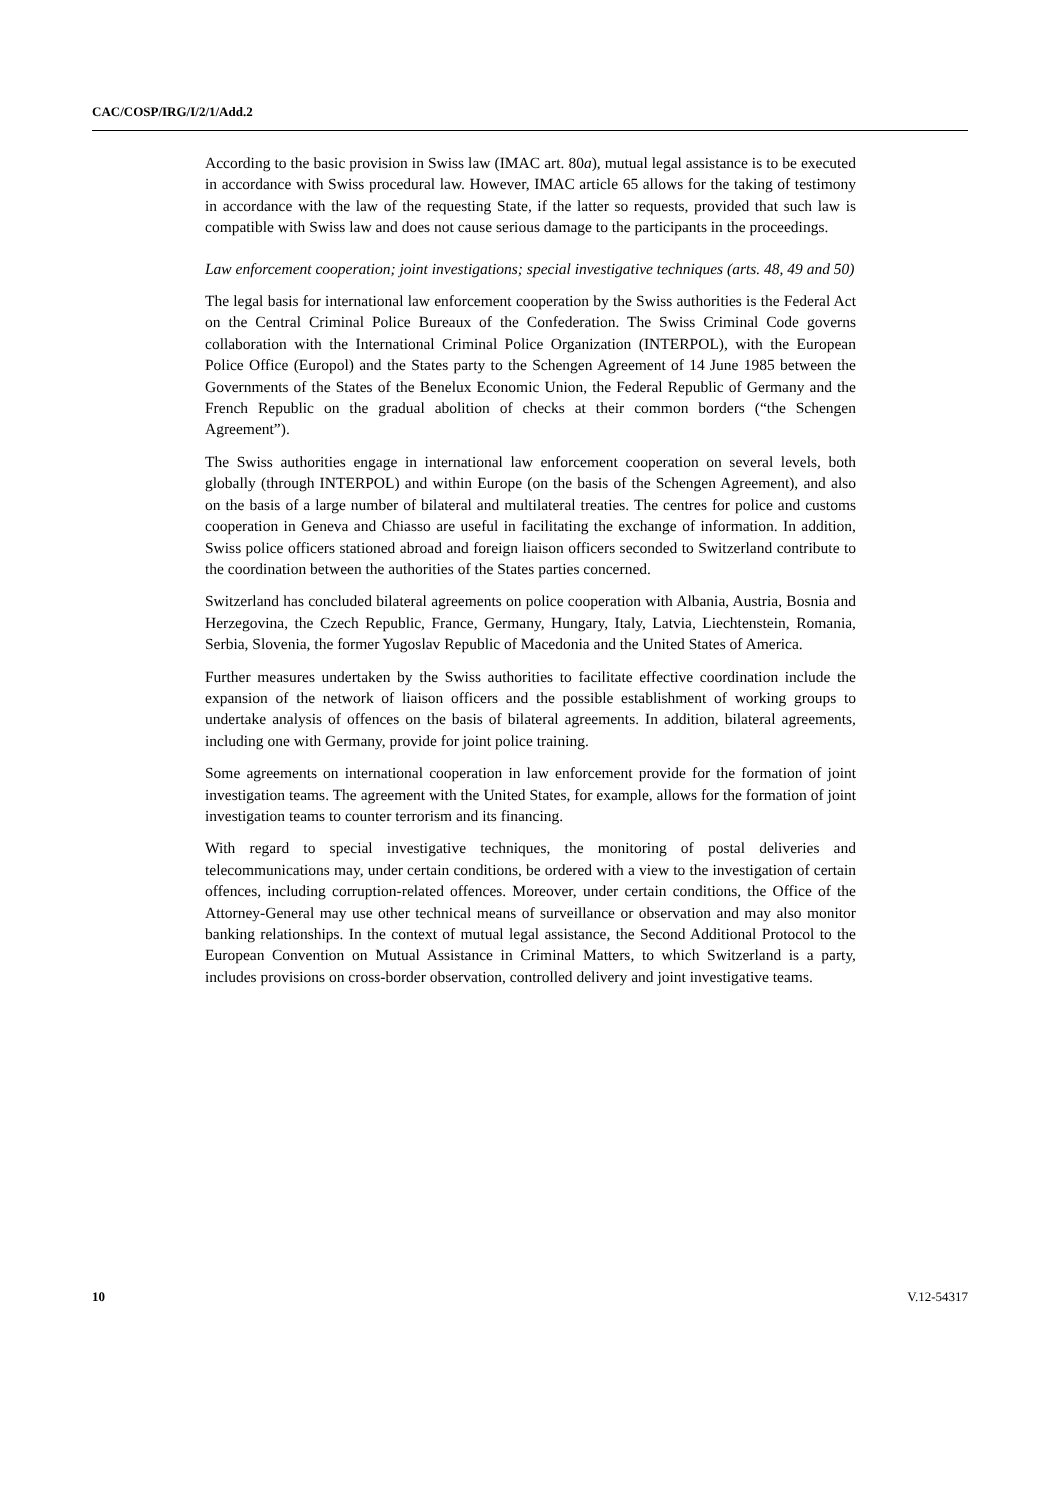CAC/COSP/IRG/I/2/1/Add.2
According to the basic provision in Swiss law (IMAC art. 80a), mutual legal assistance is to be executed in accordance with Swiss procedural law. However, IMAC article 65 allows for the taking of testimony in accordance with the law of the requesting State, if the latter so requests, provided that such law is compatible with Swiss law and does not cause serious damage to the participants in the proceedings.
Law enforcement cooperation; joint investigations; special investigative techniques (arts. 48, 49 and 50)
The legal basis for international law enforcement cooperation by the Swiss authorities is the Federal Act on the Central Criminal Police Bureaux of the Confederation. The Swiss Criminal Code governs collaboration with the International Criminal Police Organization (INTERPOL), with the European Police Office (Europol) and the States party to the Schengen Agreement of 14 June 1985 between the Governments of the States of the Benelux Economic Union, the Federal Republic of Germany and the French Republic on the gradual abolition of checks at their common borders (“the Schengen Agreement”).
The Swiss authorities engage in international law enforcement cooperation on several levels, both globally (through INTERPOL) and within Europe (on the basis of the Schengen Agreement), and also on the basis of a large number of bilateral and multilateral treaties. The centres for police and customs cooperation in Geneva and Chiasso are useful in facilitating the exchange of information. In addition, Swiss police officers stationed abroad and foreign liaison officers seconded to Switzerland contribute to the coordination between the authorities of the States parties concerned.
Switzerland has concluded bilateral agreements on police cooperation with Albania, Austria, Bosnia and Herzegovina, the Czech Republic, France, Germany, Hungary, Italy, Latvia, Liechtenstein, Romania, Serbia, Slovenia, the former Yugoslav Republic of Macedonia and the United States of America.
Further measures undertaken by the Swiss authorities to facilitate effective coordination include the expansion of the network of liaison officers and the possible establishment of working groups to undertake analysis of offences on the basis of bilateral agreements. In addition, bilateral agreements, including one with Germany, provide for joint police training.
Some agreements on international cooperation in law enforcement provide for the formation of joint investigation teams. The agreement with the United States, for example, allows for the formation of joint investigation teams to counter terrorism and its financing.
With regard to special investigative techniques, the monitoring of postal deliveries and telecommunications may, under certain conditions, be ordered with a view to the investigation of certain offences, including corruption-related offences. Moreover, under certain conditions, the Office of the Attorney-General may use other technical means of surveillance or observation and may also monitor banking relationships. In the context of mutual legal assistance, the Second Additional Protocol to the European Convention on Mutual Assistance in Criminal Matters, to which Switzerland is a party, includes provisions on cross-border observation, controlled delivery and joint investigative teams.
10 V.12-54317